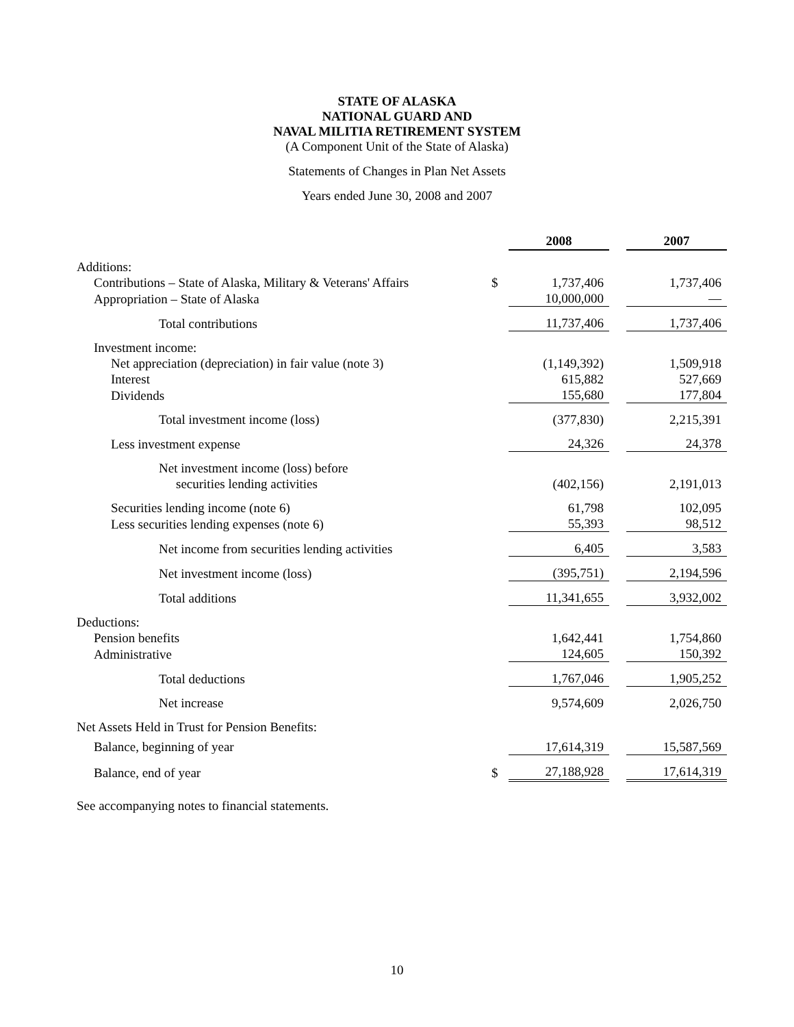STATE OF ALASKA
NATIONAL GUARD AND
NAVAL MILITIA RETIREMENT SYSTEM
(A Component Unit of the State of Alaska)
Statements of Changes in Plan Net Assets
Years ended June 30, 2008 and 2007
| | | 2008 | | 2007 |
| Additions: | | | | |
| Contributions – State of Alaska, Military & Veterans' Affairs | $ | 1,737,406 | | 1,737,406 |
| Appropriation – State of Alaska | | 10,000,000 | | — |
| Total contributions | | 11,737,406 | | 1,737,406 |
| Investment income: | | | | |
| Net appreciation (depreciation) in fair value (note 3) | | (1,149,392) | | 1,509,918 |
| Interest | | 615,882 | | 527,669 |
| Dividends | | 155,680 | | 177,804 |
| Total investment income (loss) | | (377,830) | | 2,215,391 |
| Less investment expense | | 24,326 | | 24,378 |
| Net investment income (loss) before securities lending activities | | (402,156) | | 2,191,013 |
| Securities lending income (note 6) | | 61,798 | | 102,095 |
| Less securities lending expenses (note 6) | | 55,393 | | 98,512 |
| Net income from securities lending activities | | 6,405 | | 3,583 |
| Net investment income (loss) | | (395,751) | | 2,194,596 |
| Total additions | | 11,341,655 | | 3,932,002 |
| Deductions: | | | | |
| Pension benefits | | 1,642,441 | | 1,754,860 |
| Administrative | | 124,605 | | 150,392 |
| Total deductions | | 1,767,046 | | 1,905,252 |
| Net increase | | 9,574,609 | | 2,026,750 |
| Net Assets Held in Trust for Pension Benefits: | | | | |
| Balance, beginning of year | | 17,614,319 | | 15,587,569 |
| Balance, end of year | $ | 27,188,928 | | 17,614,319 |
See accompanying notes to financial statements.
10